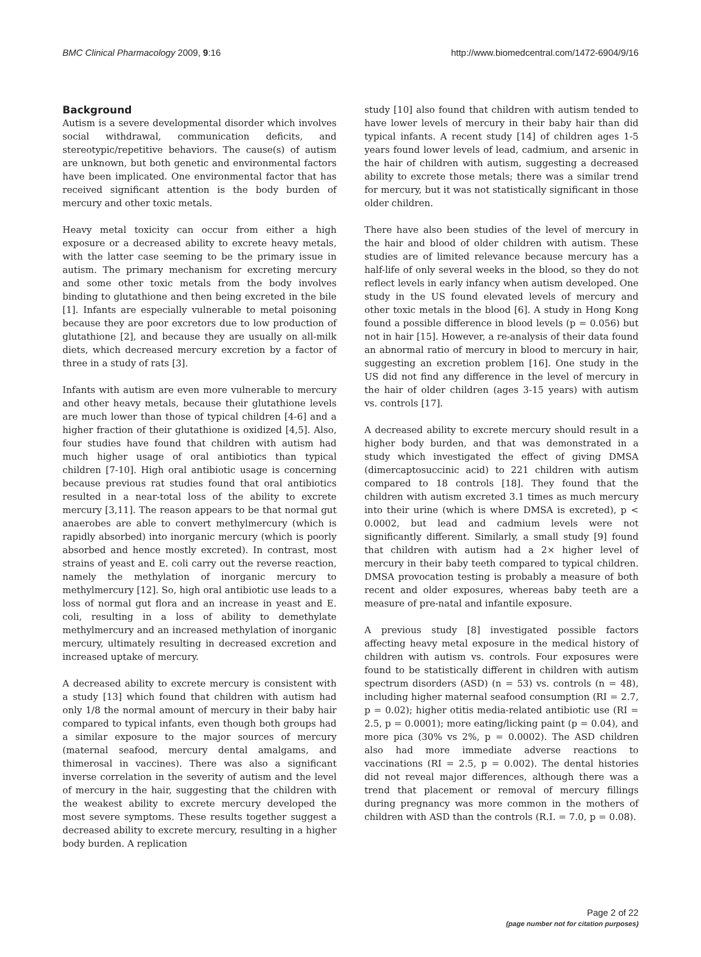BMC Clinical Pharmacology 2009, 9:16 http://www.biomedcentral.com/1472-6904/9/16
Background
Autism is a severe developmental disorder which involves social withdrawal, communication deficits, and stereotypic/repetitive behaviors. The cause(s) of autism are unknown, but both genetic and environmental factors have been implicated. One environmental factor that has received significant attention is the body burden of mercury and other toxic metals.
Heavy metal toxicity can occur from either a high exposure or a decreased ability to excrete heavy metals, with the latter case seeming to be the primary issue in autism. The primary mechanism for excreting mercury and some other toxic metals from the body involves binding to glutathione and then being excreted in the bile [1]. Infants are especially vulnerable to metal poisoning because they are poor excretors due to low production of glutathione [2], and because they are usually on all-milk diets, which decreased mercury excretion by a factor of three in a study of rats [3].
Infants with autism are even more vulnerable to mercury and other heavy metals, because their glutathione levels are much lower than those of typical children [4-6] and a higher fraction of their glutathione is oxidized [4,5]. Also, four studies have found that children with autism had much higher usage of oral antibiotics than typical children [7-10]. High oral antibiotic usage is concerning because previous rat studies found that oral antibiotics resulted in a near-total loss of the ability to excrete mercury [3,11]. The reason appears to be that normal gut anaerobes are able to convert methylmercury (which is rapidly absorbed) into inorganic mercury (which is poorly absorbed and hence mostly excreted). In contrast, most strains of yeast and E. coli carry out the reverse reaction, namely the methylation of inorganic mercury to methylmercury [12]. So, high oral antibiotic use leads to a loss of normal gut flora and an increase in yeast and E. coli, resulting in a loss of ability to demethylate methylmercury and an increased methylation of inorganic mercury, ultimately resulting in decreased excretion and increased uptake of mercury.
A decreased ability to excrete mercury is consistent with a study [13] which found that children with autism had only 1/8 the normal amount of mercury in their baby hair compared to typical infants, even though both groups had a similar exposure to the major sources of mercury (maternal seafood, mercury dental amalgams, and thimerosal in vaccines). There was also a significant inverse correlation in the severity of autism and the level of mercury in the hair, suggesting that the children with the weakest ability to excrete mercury developed the most severe symptoms. These results together suggest a decreased ability to excrete mercury, resulting in a higher body burden. A replication
study [10] also found that children with autism tended to have lower levels of mercury in their baby hair than did typical infants. A recent study [14] of children ages 1-5 years found lower levels of lead, cadmium, and arsenic in the hair of children with autism, suggesting a decreased ability to excrete those metals; there was a similar trend for mercury, but it was not statistically significant in those older children.
There have also been studies of the level of mercury in the hair and blood of older children with autism. These studies are of limited relevance because mercury has a half-life of only several weeks in the blood, so they do not reflect levels in early infancy when autism developed. One study in the US found elevated levels of mercury and other toxic metals in the blood [6]. A study in Hong Kong found a possible difference in blood levels (p = 0.056) but not in hair [15]. However, a re-analysis of their data found an abnormal ratio of mercury in blood to mercury in hair, suggesting an excretion problem [16]. One study in the US did not find any difference in the level of mercury in the hair of older children (ages 3-15 years) with autism vs. controls [17].
A decreased ability to excrete mercury should result in a higher body burden, and that was demonstrated in a study which investigated the effect of giving DMSA (dimercaptosuccinic acid) to 221 children with autism compared to 18 controls [18]. They found that the children with autism excreted 3.1 times as much mercury into their urine (which is where DMSA is excreted), p < 0.0002, but lead and cadmium levels were not significantly different. Similarly, a small study [9] found that children with autism had a 2× higher level of mercury in their baby teeth compared to typical children. DMSA provocation testing is probably a measure of both recent and older exposures, whereas baby teeth are a measure of pre-natal and infantile exposure.
A previous study [8] investigated possible factors affecting heavy metal exposure in the medical history of children with autism vs. controls. Four exposures were found to be statistically different in children with autism spectrum disorders (ASD) (n = 53) vs. controls (n = 48), including higher maternal seafood consumption (RI = 2.7, p = 0.02); higher otitis media-related antibiotic use (RI = 2.5, p = 0.0001); more eating/licking paint (p = 0.04), and more pica (30% vs 2%, p = 0.0002). The ASD children also had more immediate adverse reactions to vaccinations (RI = 2.5, p = 0.002). The dental histories did not reveal major differences, although there was a trend that placement or removal of mercury fillings during pregnancy was more common in the mothers of children with ASD than the controls (R.I. = 7.0, p = 0.08).
Page 2 of 22
(page number not for citation purposes)